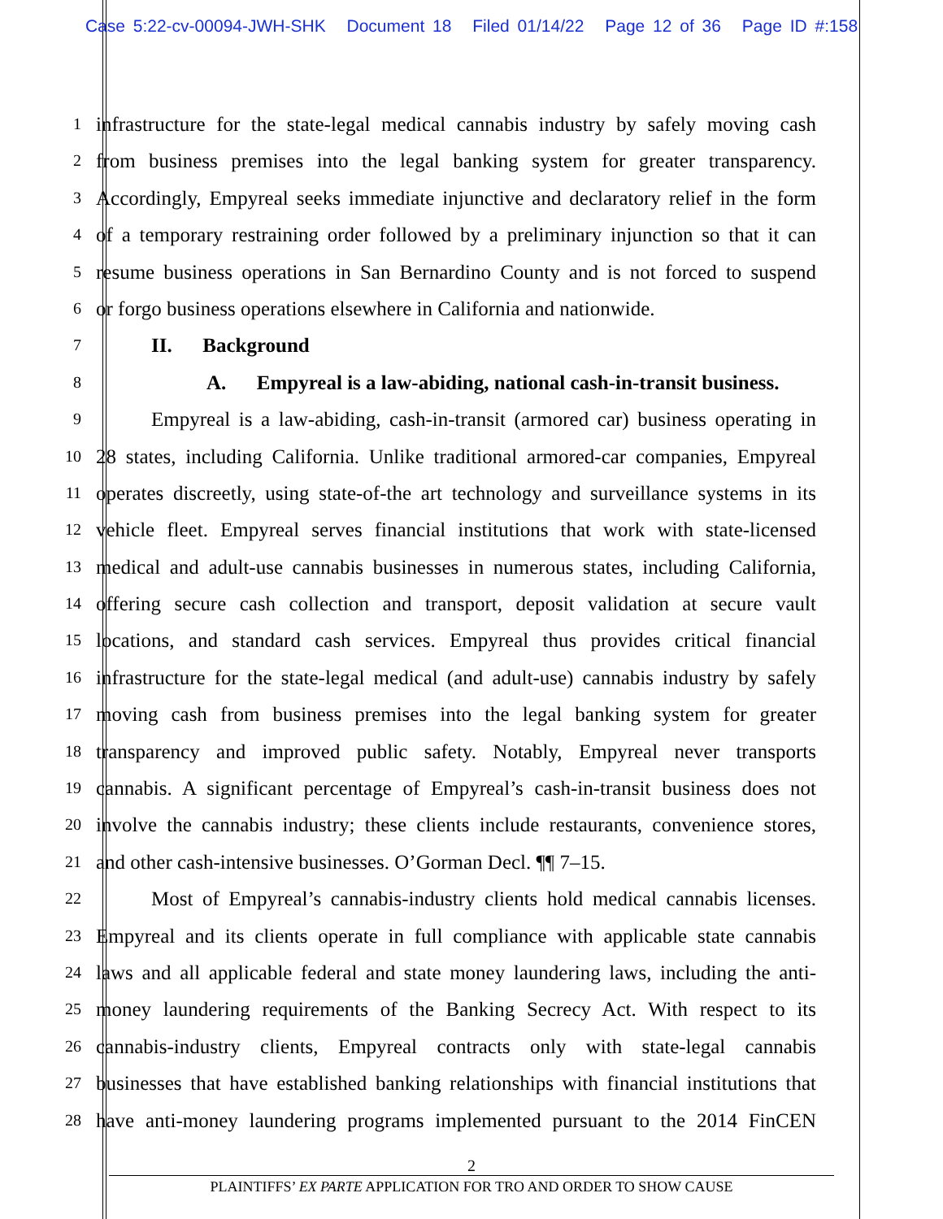Case 5:22-cv-00094-JWH-SHK Document 18 Filed 01/14/22 Page 12 of 36 Page ID #:158
1
infrastructure for the state-legal medical cannabis industry by safely moving cash
2
from business premises into the legal banking system for greater transparency.
3
Accordingly, Empyreal seeks immediate injunctive and declaratory relief in the form
4
of a temporary restraining order followed by a preliminary injunction so that it can
5
resume business operations in San Bernardino County and is not forced to suspend
6
or forgo business operations elsewhere in California and nationwide.
7
II. Background
8
A. Empyreal is a law-abiding, national cash-in-transit business.
9
Empyreal is a law-abiding, cash-in-transit (armored car) business operating in
10
28 states, including California. Unlike traditional armored-car companies, Empyreal
11
operates discreetly, using state-of-the art technology and surveillance systems in its
12
vehicle fleet. Empyreal serves financial institutions that work with state-licensed
13
medical and adult-use cannabis businesses in numerous states, including California,
14
offering secure cash collection and transport, deposit validation at secure vault
15
locations, and standard cash services. Empyreal thus provides critical financial
16
infrastructure for the state-legal medical (and adult-use) cannabis industry by safely
17
moving cash from business premises into the legal banking system for greater
18
transparency and improved public safety. Notably, Empyreal never transports
19
cannabis. A significant percentage of Empyreal’s cash-in-transit business does not
20
involve the cannabis industry; these clients include restaurants, convenience stores,
21
and other cash-intensive businesses. O’Gorman Decl. ¶¶ 7–15.
22
Most of Empyreal’s cannabis-industry clients hold medical cannabis licenses.
23
Empyreal and its clients operate in full compliance with applicable state cannabis
24
laws and all applicable federal and state money laundering laws, including the anti-
25
money laundering requirements of the Banking Secrecy Act. With respect to its
26
cannabis-industry clients, Empyreal contracts only with state-legal cannabis
27
businesses that have established banking relationships with financial institutions that
28
have anti-money laundering programs implemented pursuant to the 2014 FinCEN
2
PLAINTIFFS’ EX PARTE APPLICATION FOR TRO AND ORDER TO SHOW CAUSE